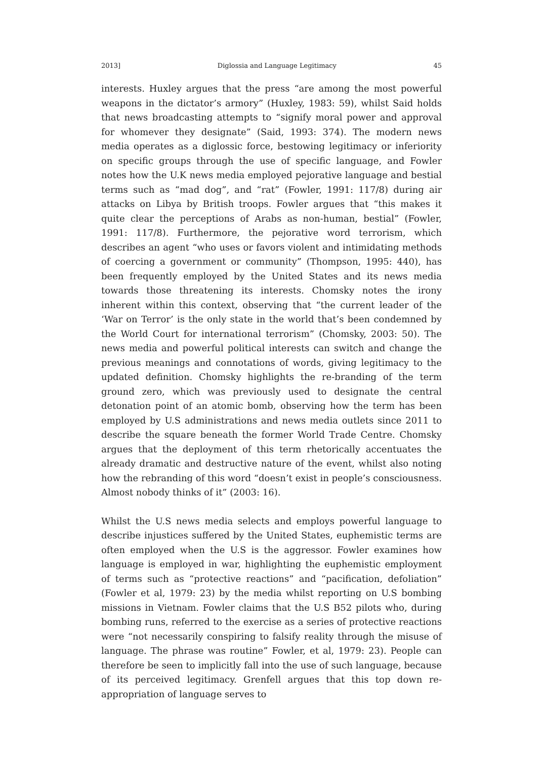2013] Diglossia and Language Legitimacy 45
interests. Huxley argues that the press “are among the most powerful weapons in the dictator’s armory” (Huxley, 1983: 59), whilst Said holds that news broadcasting attempts to “signify moral power and approval for whomever they designate” (Said, 1993: 374). The modern news media operates as a diglossic force, bestowing legitimacy or inferiority on specific groups through the use of specific language, and Fowler notes how the U.K news media employed pejorative language and bestial terms such as “mad dog”, and “rat” (Fowler, 1991: 117/8) during air attacks on Libya by British troops. Fowler argues that “this makes it quite clear the perceptions of Arabs as non-human, bestial” (Fowler, 1991: 117/8). Furthermore, the pejorative word terrorism, which describes an agent “who uses or favors violent and intimidating methods of coercing a government or community” (Thompson, 1995: 440), has been frequently employed by the United States and its news media towards those threatening its interests. Chomsky notes the irony inherent within this context, observing that “the current leader of the ‘War on Terror’ is the only state in the world that’s been condemned by the World Court for international terrorism” (Chomsky, 2003: 50). The news media and powerful political interests can switch and change the previous meanings and connotations of words, giving legitimacy to the updated definition. Chomsky highlights the re-branding of the term ground zero, which was previously used to designate the central detonation point of an atomic bomb, observing how the term has been employed by U.S administrations and news media outlets since 2011 to describe the square beneath the former World Trade Centre. Chomsky argues that the deployment of this term rhetorically accentuates the already dramatic and destructive nature of the event, whilst also noting how the rebranding of this word “doesn’t exist in people’s consciousness. Almost nobody thinks of it” (2003: 16).
Whilst the U.S news media selects and employs powerful language to describe injustices suffered by the United States, euphemistic terms are often employed when the U.S is the aggressor. Fowler examines how language is employed in war, highlighting the euphemistic employment of terms such as “protective reactions” and “pacification, defoliation” (Fowler et al, 1979: 23) by the media whilst reporting on U.S bombing missions in Vietnam. Fowler claims that the U.S B52 pilots who, during bombing runs, referred to the exercise as a series of protective reactions were “not necessarily conspiring to falsify reality through the misuse of language. The phrase was routine” Fowler, et al, 1979: 23). People can therefore be seen to implicitly fall into the use of such language, because of its perceived legitimacy. Grenfell argues that this top down re-appropriation of language serves to